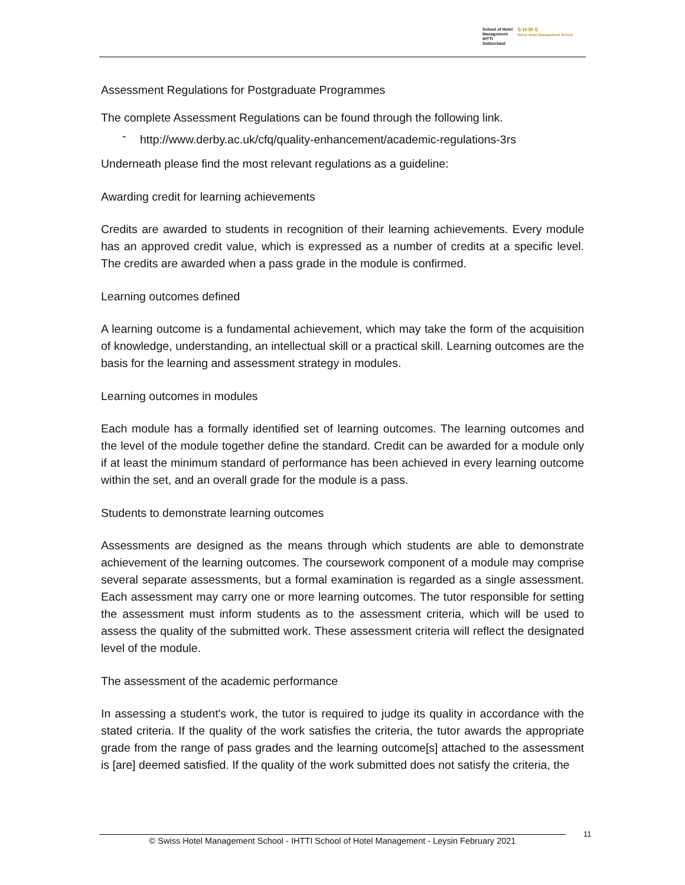School of Hotel
Management
IHTTI
Switzerland
S·H·M·S
Swiss Hotel Management School
Assessment Regulations for Postgraduate Programmes
The complete Assessment Regulations can be found through the following link.
- http://www.derby.ac.uk/cfq/quality-enhancement/academic-regulations-3rs
Underneath please find the most relevant regulations as a guideline:
Awarding credit for learning achievements
Credits are awarded to students in recognition of their learning achievements. Every module has an approved credit value, which is expressed as a number of credits at a specific level. The credits are awarded when a pass grade in the module is confirmed.
Learning outcomes defined
A learning outcome is a fundamental achievement, which may take the form of the acquisition of knowledge, understanding, an intellectual skill or a practical skill. Learning outcomes are the basis for the learning and assessment strategy in modules.
Learning outcomes in modules
Each module has a formally identified set of learning outcomes. The learning outcomes and the level of the module together define the standard. Credit can be awarded for a module only if at least the minimum standard of performance has been achieved in every learning outcome within the set, and an overall grade for the module is a pass.
Students to demonstrate learning outcomes
Assessments are designed as the means through which students are able to demonstrate achievement of the learning outcomes. The coursework component of a module may comprise several separate assessments, but a formal examination is regarded as a single assessment. Each assessment may carry one or more learning outcomes. The tutor responsible for setting the assessment must inform students as to the assessment criteria, which will be used to assess the quality of the submitted work. These assessment criteria will reflect the designated level of the module.
The assessment of the academic performance
In assessing a student's work, the tutor is required to judge its quality in accordance with the stated criteria. If the quality of the work satisfies the criteria, the tutor awards the appropriate grade from the range of pass grades and the learning outcome[s] attached to the assessment is [are] deemed satisfied. If the quality of the work submitted does not satisfy the criteria, the
© Swiss Hotel Management School - IHTTI School of Hotel Management - Leysin February 2021
11